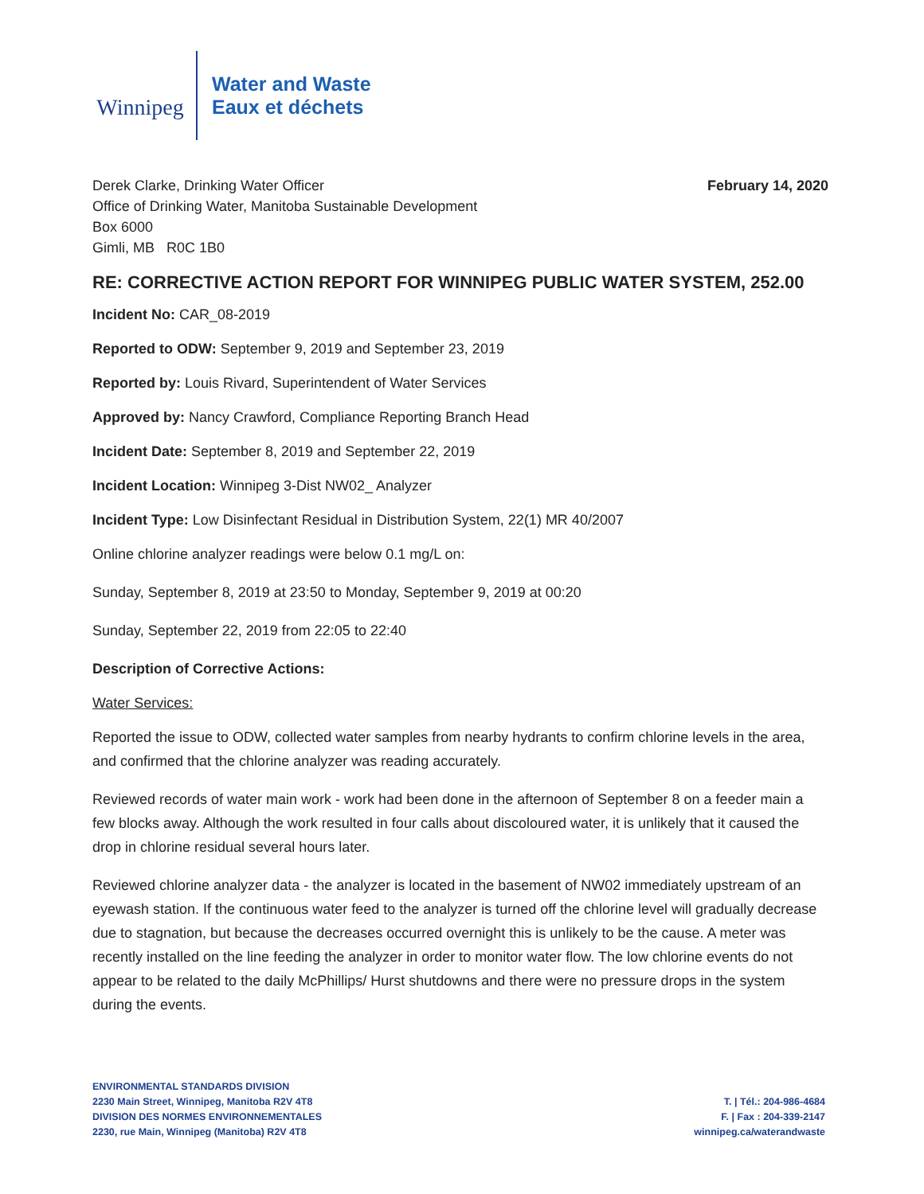Winnipeg
Water and Waste
Eaux et déchets
Derek Clarke, Drinking Water Officer
Office of Drinking Water, Manitoba Sustainable Development
Box 6000
Gimli, MB R0C 1B0
February 14, 2020
RE: CORRECTIVE ACTION REPORT FOR WINNIPEG PUBLIC WATER SYSTEM, 252.00
Incident No: CAR_08-2019
Reported to ODW: September 9, 2019 and September 23, 2019
Reported by: Louis Rivard, Superintendent of Water Services
Approved by: Nancy Crawford, Compliance Reporting Branch Head
Incident Date: September 8, 2019 and September 22, 2019
Incident Location: Winnipeg 3-Dist NW02_ Analyzer
Incident Type: Low Disinfectant Residual in Distribution System, 22(1) MR 40/2007
Online chlorine analyzer readings were below 0.1 mg/L on:
Sunday, September 8, 2019 at 23:50 to Monday, September 9, 2019 at 00:20
Sunday, September 22, 2019 from 22:05 to 22:40
Description of Corrective Actions:
Water Services:
Reported the issue to ODW, collected water samples from nearby hydrants to confirm chlorine levels in the area, and confirmed that the chlorine analyzer was reading accurately.
Reviewed records of water main work - work had been done in the afternoon of September 8 on a feeder main a few blocks away. Although the work resulted in four calls about discoloured water, it is unlikely that it caused the drop in chlorine residual several hours later.
Reviewed chlorine analyzer data - the analyzer is located in the basement of NW02 immediately upstream of an eyewash station. If the continuous water feed to the analyzer is turned off the chlorine level will gradually decrease due to stagnation, but because the decreases occurred overnight this is unlikely to be the cause. A meter was recently installed on the line feeding the analyzer in order to monitor water flow. The low chlorine events do not appear to be related to the daily McPhillips/ Hurst shutdowns and there were no pressure drops in the system during the events.
ENVIRONMENTAL STANDARDS DIVISION
2230 Main Street, Winnipeg, Manitoba R2V 4T8
DIVISION DES NORMES ENVIRONNEMENTALES
2230, rue Main, Winnipeg (Manitoba) R2V 4T8
T. | Tél.: 204-986-4684
F. | Fax : 204-339-2147
winnipeg.ca/waterandwaste